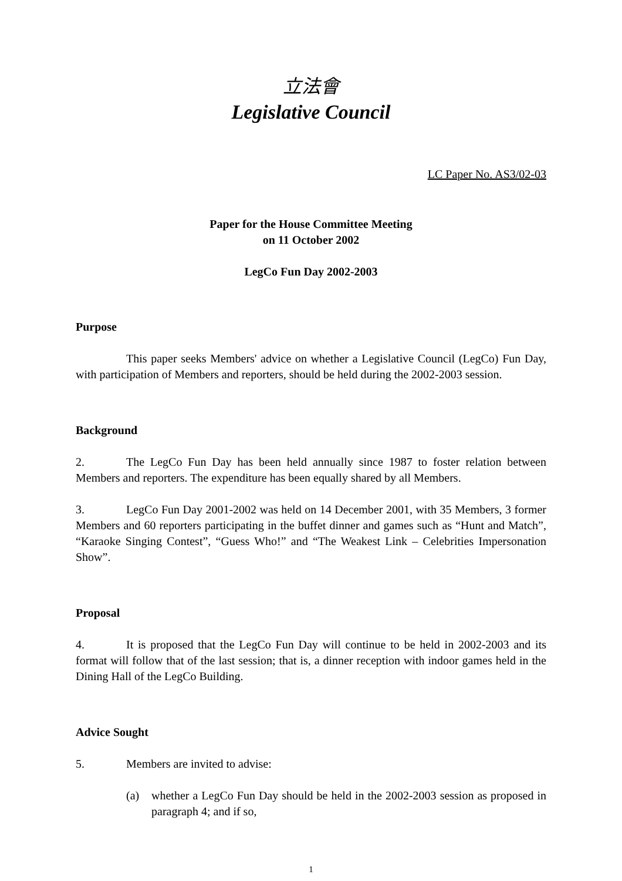立法會
Legislative Council
LC Paper No. AS3/02-03
Paper for the House Committee Meeting
on 11 October 2002
LegCo Fun Day 2002-2003
Purpose
This paper seeks Members' advice on whether a Legislative Council (LegCo) Fun Day, with participation of Members and reporters, should be held during the 2002-2003 session.
Background
2. The LegCo Fun Day has been held annually since 1987 to foster relation between Members and reporters. The expenditure has been equally shared by all Members.
3. LegCo Fun Day 2001-2002 was held on 14 December 2001, with 35 Members, 3 former Members and 60 reporters participating in the buffet dinner and games such as “Hunt and Match”, “Karaoke Singing Contest”, “Guess Who!” and “The Weakest Link – Celebrities Impersonation Show”.
Proposal
4. It is proposed that the LegCo Fun Day will continue to be held in 2002-2003 and its format will follow that of the last session; that is, a dinner reception with indoor games held in the Dining Hall of the LegCo Building.
Advice Sought
5. Members are invited to advise:
(a) whether a LegCo Fun Day should be held in the 2002-2003 session as proposed in paragraph 4; and if so,
1